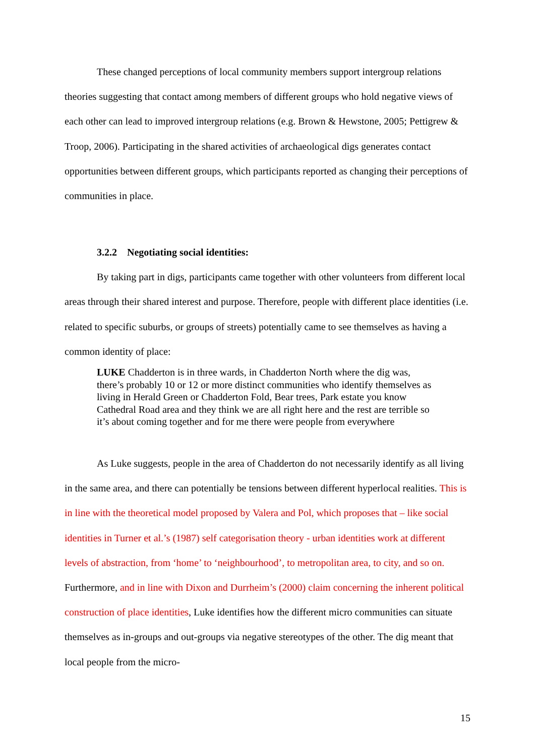These changed perceptions of local community members support intergroup relations theories suggesting that contact among members of different groups who hold negative views of each other can lead to improved intergroup relations (e.g. Brown & Hewstone, 2005; Pettigrew & Troop, 2006). Participating in the shared activities of archaeological digs generates contact opportunities between different groups, which participants reported as changing their perceptions of communities in place.
3.2.2 Negotiating social identities:
By taking part in digs, participants came together with other volunteers from different local areas through their shared interest and purpose. Therefore, people with different place identities (i.e. related to specific suburbs, or groups of streets) potentially came to see themselves as having a common identity of place:
LUKE Chadderton is in three wards, in Chadderton North where the dig was, there’s probably 10 or 12 or more distinct communities who identify themselves as living in Herald Green or Chadderton Fold, Bear trees, Park estate you know Cathedral Road area and they think we are all right here and the rest are terrible so it’s about coming together and for me there were people from everywhere
As Luke suggests, people in the area of Chadderton do not necessarily identify as all living in the same area, and there can potentially be tensions between different hyperlocal realities. This is in line with the theoretical model proposed by Valera and Pol, which proposes that – like social identities in Turner et al.’s (1987) self categorisation theory - urban identities work at different levels of abstraction, from ‘home’ to ‘neighbourhood’, to metropolitan area, to city, and so on. Furthermore, and in line with Dixon and Durrheim’s (2000) claim concerning the inherent political construction of place identities, Luke identifies how the different micro communities can situate themselves as in-groups and out-groups via negative stereotypes of the other. The dig meant that local people from the micro-
15